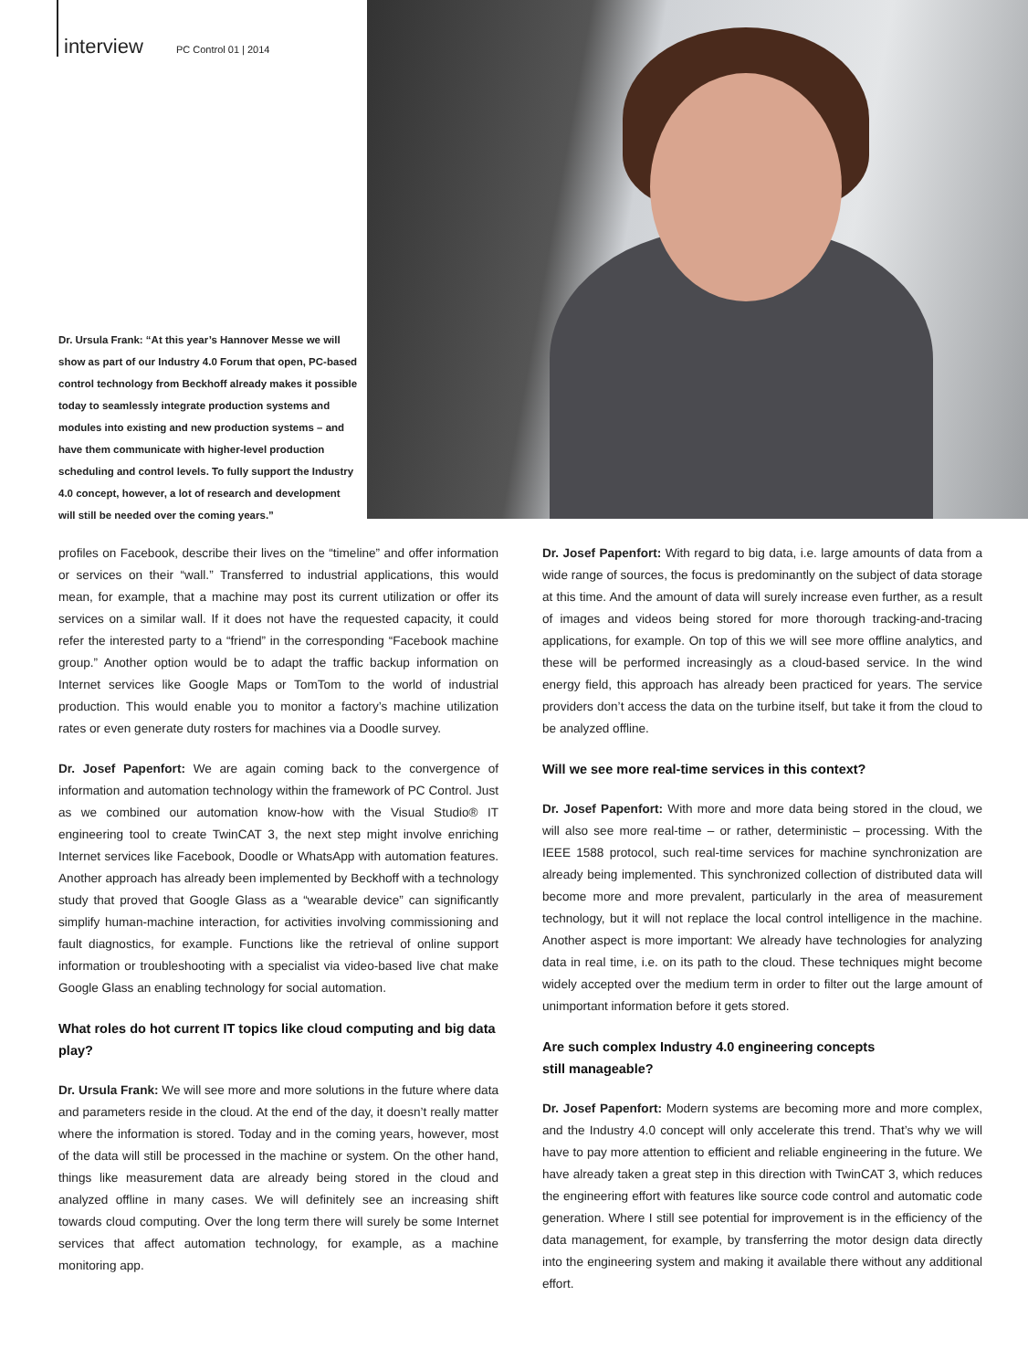interview PC Control 01 | 2014
Dr. Ursula Frank: “At this year’s Hannover Messe we will show as part of our Industry 4.0 Forum that open, PC-based control technology from Beckhoff already makes it possible today to seamlessly integrate production systems and modules into existing and new production systems – and have them communicate with higher-level production scheduling and control levels. To fully support the Industry 4.0 concept, however, a lot of research and development will still be needed over the coming years.”
profiles on Facebook, describe their lives on the “timeline” and offer information or services on their “wall.” Transferred to industrial applications, this would mean, for example, that a machine may post its current utilization or offer its services on a similar wall. If it does not have the requested capacity, it could refer the interested party to a “friend” in the corresponding “Facebook machine group.” Another option would be to adapt the traffic backup information on Internet services like Google Maps or TomTom to the world of industrial production. This would enable you to monitor a factory’s machine utilization rates or even generate duty rosters for machines via a Doodle survey.
Dr. Josef Papenfort: We are again coming back to the convergence of information and automation technology within the framework of PC Control. Just as we combined our automation know-how with the Visual Studio® IT engineering tool to create TwinCAT 3, the next step might involve enriching Internet services like Facebook, Doodle or WhatsApp with automation features. Another approach has already been implemented by Beckhoff with a technology study that proved that Google Glass as a “wearable device” can significantly simplify human-machine interaction, for activities involving commissioning and fault diagnostics, for example. Functions like the retrieval of online support information or troubleshooting with a specialist via video-based live chat make Google Glass an enabling technology for social automation.
What roles do hot current IT topics like cloud computing and big data play?
Dr. Ursula Frank: We will see more and more solutions in the future where data and parameters reside in the cloud. At the end of the day, it doesn’t really matter where the information is stored. Today and in the coming years, however, most of the data will still be processed in the machine or system. On the other hand, things like measurement data are already being stored in the cloud and analyzed offline in many cases. We will definitely see an increasing shift towards cloud computing. Over the long term there will surely be some Internet services that affect automation technology, for example, as a machine monitoring app.
Dr. Josef Papenfort: With regard to big data, i.e. large amounts of data from a wide range of sources, the focus is predominantly on the subject of data storage at this time. And the amount of data will surely increase even further, as a result of images and videos being stored for more thorough tracking-and-tracing applications, for example. On top of this we will see more offline analytics, and these will be performed increasingly as a cloud-based service. In the wind energy field, this approach has already been practiced for years. The service providers don’t access the data on the turbine itself, but take it from the cloud to be analyzed offline.
Will we see more real-time services in this context?
Dr. Josef Papenfort: With more and more data being stored in the cloud, we will also see more real-time – or rather, deterministic – processing. With the IEEE 1588 protocol, such real-time services for machine synchronization are already being implemented. This synchronized collection of distributed data will become more and more prevalent, particularly in the area of measurement technology, but it will not replace the local control intelligence in the machine. Another aspect is more important: We already have technologies for analyzing data in real time, i.e. on its path to the cloud. These techniques might become widely accepted over the medium term in order to filter out the large amount of unimportant information before it gets stored.
Are such complex Industry 4.0 engineering concepts
still manageable?
Dr. Josef Papenfort: Modern systems are becoming more and more complex, and the Industry 4.0 concept will only accelerate this trend. That’s why we will have to pay more attention to efficient and reliable engineering in the future. We have already taken a great step in this direction with TwinCAT 3, which reduces the engineering effort with features like source code control and automatic code generation. Where I still see potential for improvement is in the efficiency of the data management, for example, by transferring the motor design data directly into the engineering system and making it available there without any additional effort.